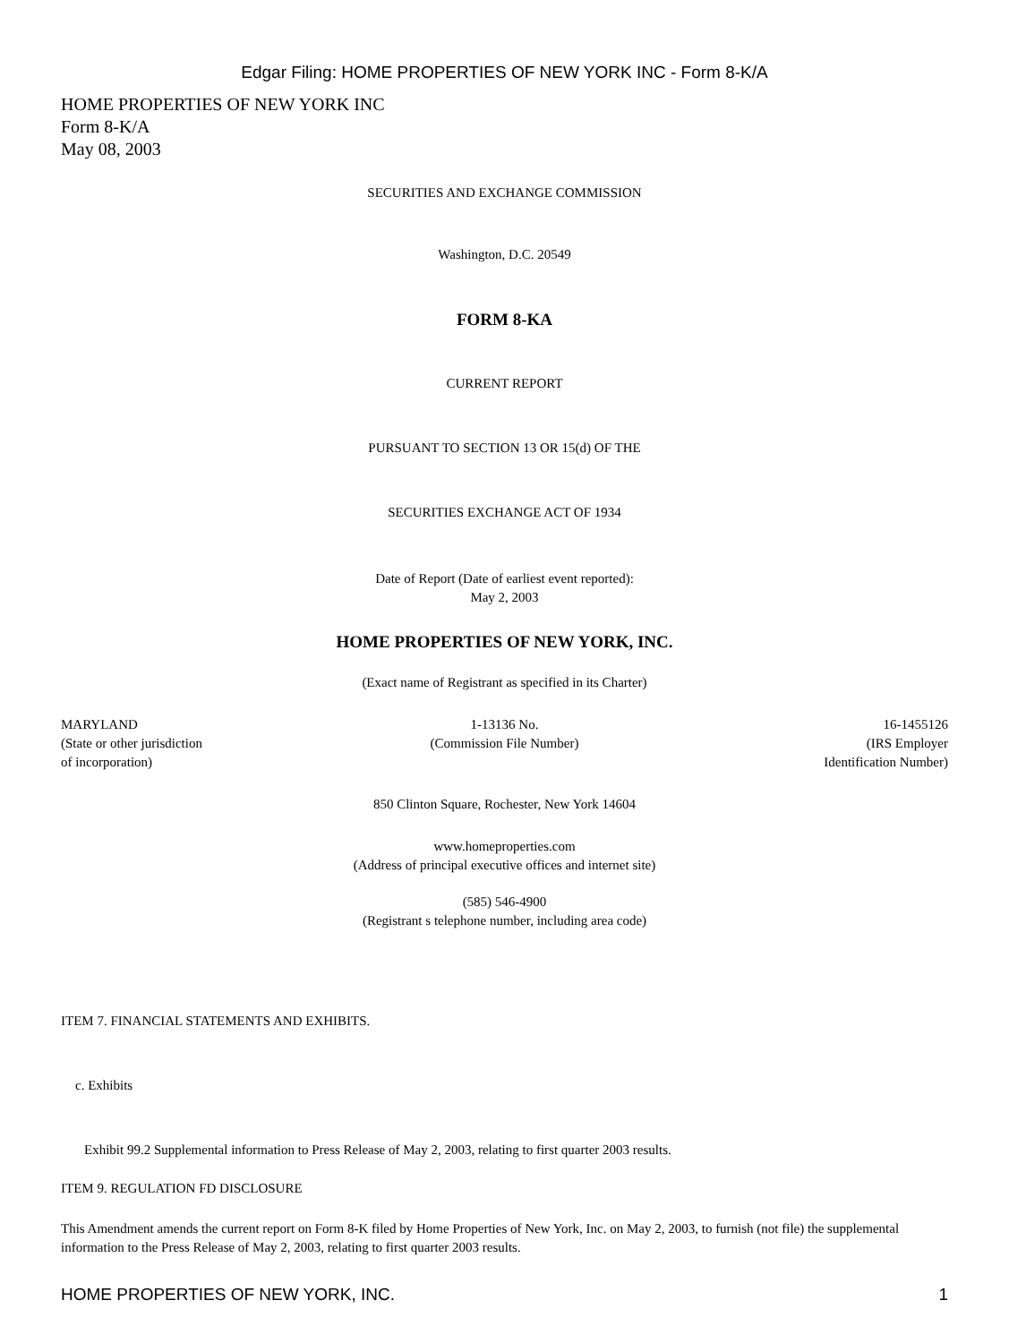Edgar Filing: HOME PROPERTIES OF NEW YORK INC - Form 8-K/A
HOME PROPERTIES OF NEW YORK INC
Form 8-K/A
May 08, 2003
SECURITIES AND EXCHANGE COMMISSION
Washington, D.C. 20549
FORM 8-KA
CURRENT REPORT
PURSUANT TO SECTION 13 OR 15(d) OF THE
SECURITIES EXCHANGE ACT OF 1934
Date of Report (Date of earliest event reported):
May 2, 2003
HOME PROPERTIES OF NEW YORK, INC.
(Exact name of Registrant as specified in its Charter)
MARYLAND
(State or other jurisdiction
of incorporation)
1-13136 No.
(Commission File Number)
16-1455126
(IRS Employer
Identification Number)
850 Clinton Square, Rochester, New York 14604
www.homeproperties.com
(Address of principal executive offices and internet site)
(585) 546-4900
(Registrant s telephone number, including area code)
ITEM 7. FINANCIAL STATEMENTS AND EXHIBITS.
c. Exhibits
Exhibit 99.2 Supplemental information to Press Release of May 2, 2003, relating to first quarter 2003 results.
ITEM 9. REGULATION FD DISCLOSURE
This Amendment amends the current report on Form 8-K filed by Home Properties of New York, Inc. on May 2, 2003, to furnish (not file) the supplemental information to the Press Release of May 2, 2003, relating to first quarter 2003 results.
HOME PROPERTIES OF NEW YORK, INC. 1